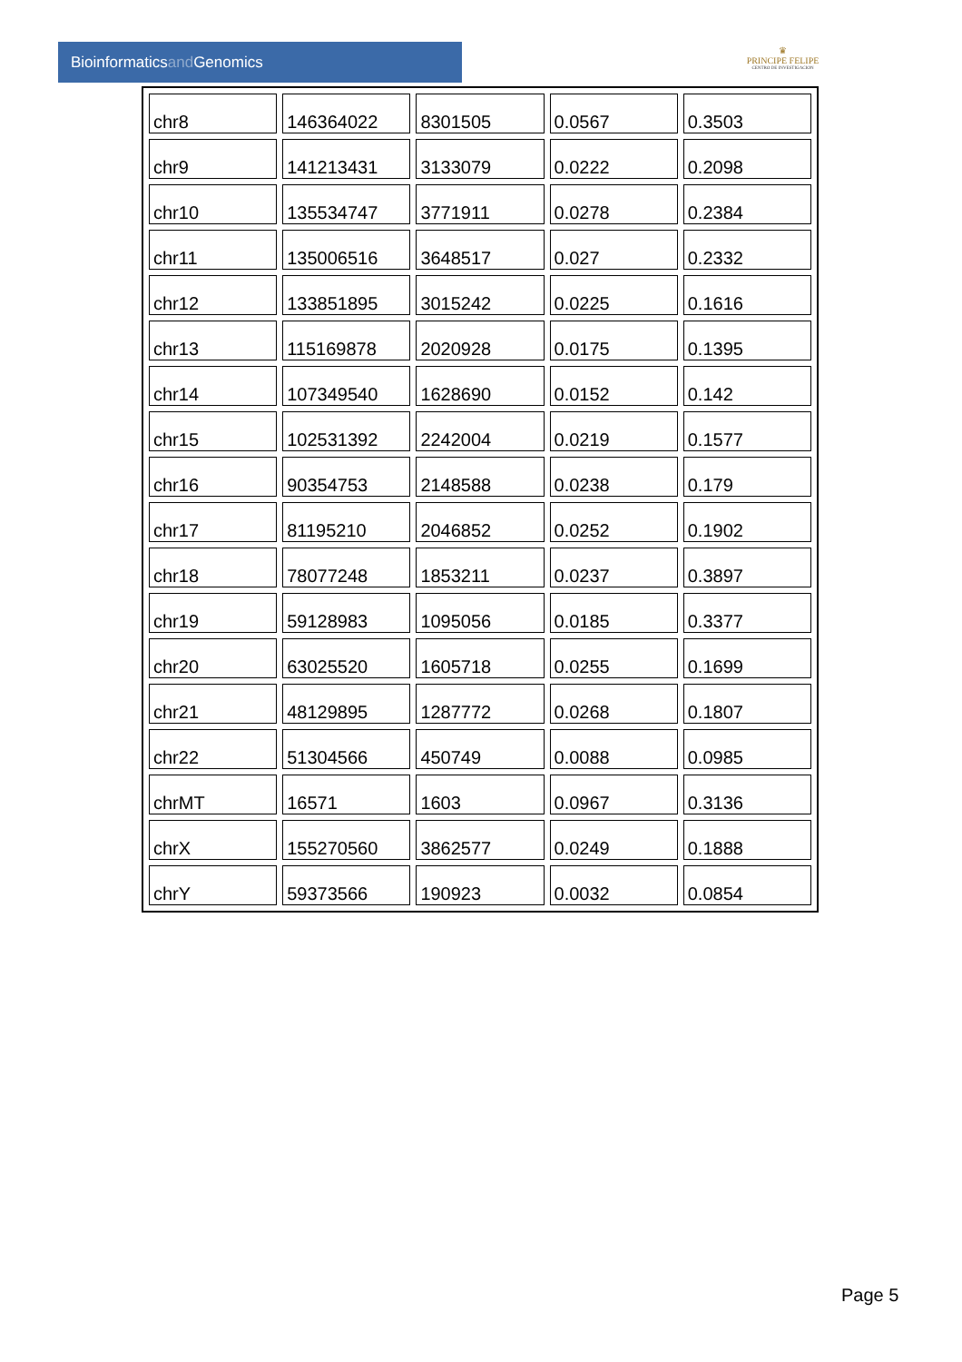Bioinformaticsand Genomics
♛
PRINCIPE FELIPE
CENTRO DE INVESTIGACION
| chr8 | 146364022 | 8301505 | 0.0567 | 0.3503 |
| chr9 | 141213431 | 3133079 | 0.0222 | 0.2098 |
| chr10 | 135534747 | 3771911 | 0.0278 | 0.2384 |
| chr11 | 135006516 | 3648517 | 0.027 | 0.2332 |
| chr12 | 133851895 | 3015242 | 0.0225 | 0.1616 |
| chr13 | 115169878 | 2020928 | 0.0175 | 0.1395 |
| chr14 | 107349540 | 1628690 | 0.0152 | 0.142 |
| chr15 | 102531392 | 2242004 | 0.0219 | 0.1577 |
| chr16 | 90354753 | 2148588 | 0.0238 | 0.179 |
| chr17 | 81195210 | 2046852 | 0.0252 | 0.1902 |
| chr18 | 78077248 | 1853211 | 0.0237 | 0.3897 |
| chr19 | 59128983 | 1095056 | 0.0185 | 0.3377 |
| chr20 | 63025520 | 1605718 | 0.0255 | 0.1699 |
| chr21 | 48129895 | 1287772 | 0.0268 | 0.1807 |
| chr22 | 51304566 | 450749 | 0.0088 | 0.0985 |
| chrMT | 16571 | 1603 | 0.0967 | 0.3136 |
| chrX | 155270560 | 3862577 | 0.0249 | 0.1888 |
| chrY | 59373566 | 190923 | 0.0032 | 0.0854 |
Page 5